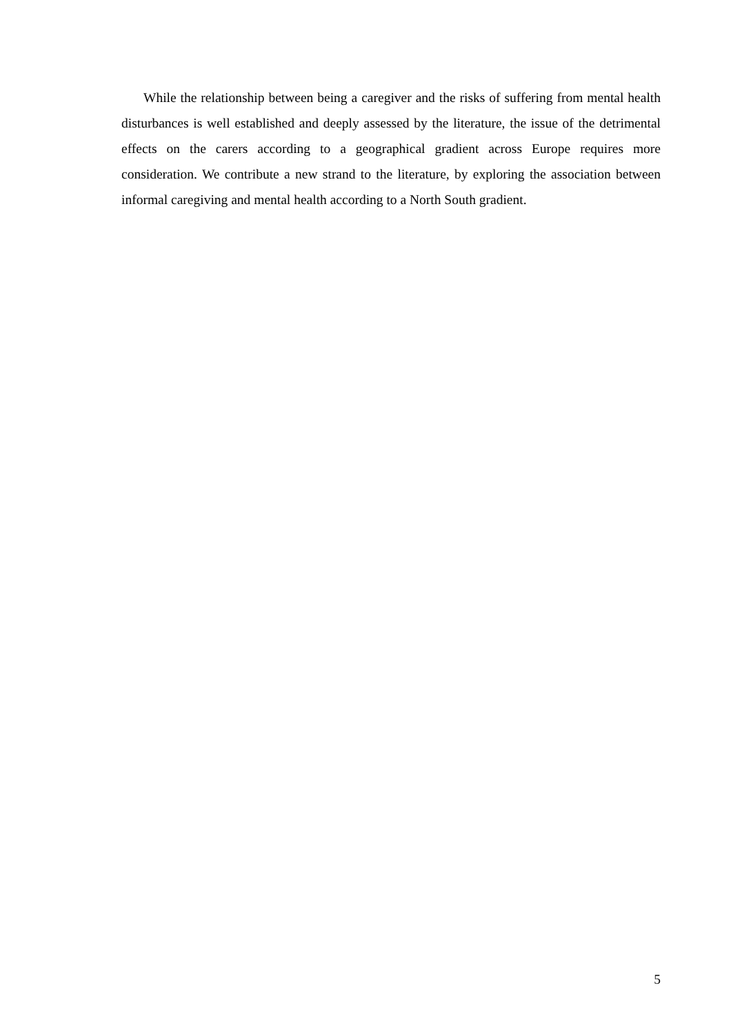While the relationship between being a caregiver and the risks of suffering from mental health disturbances is well established and deeply assessed by the literature, the issue of the detrimental effects on the carers according to a geographical gradient across Europe requires more consideration. We contribute a new strand to the literature, by exploring the association between informal caregiving and mental health according to a North South gradient.
5